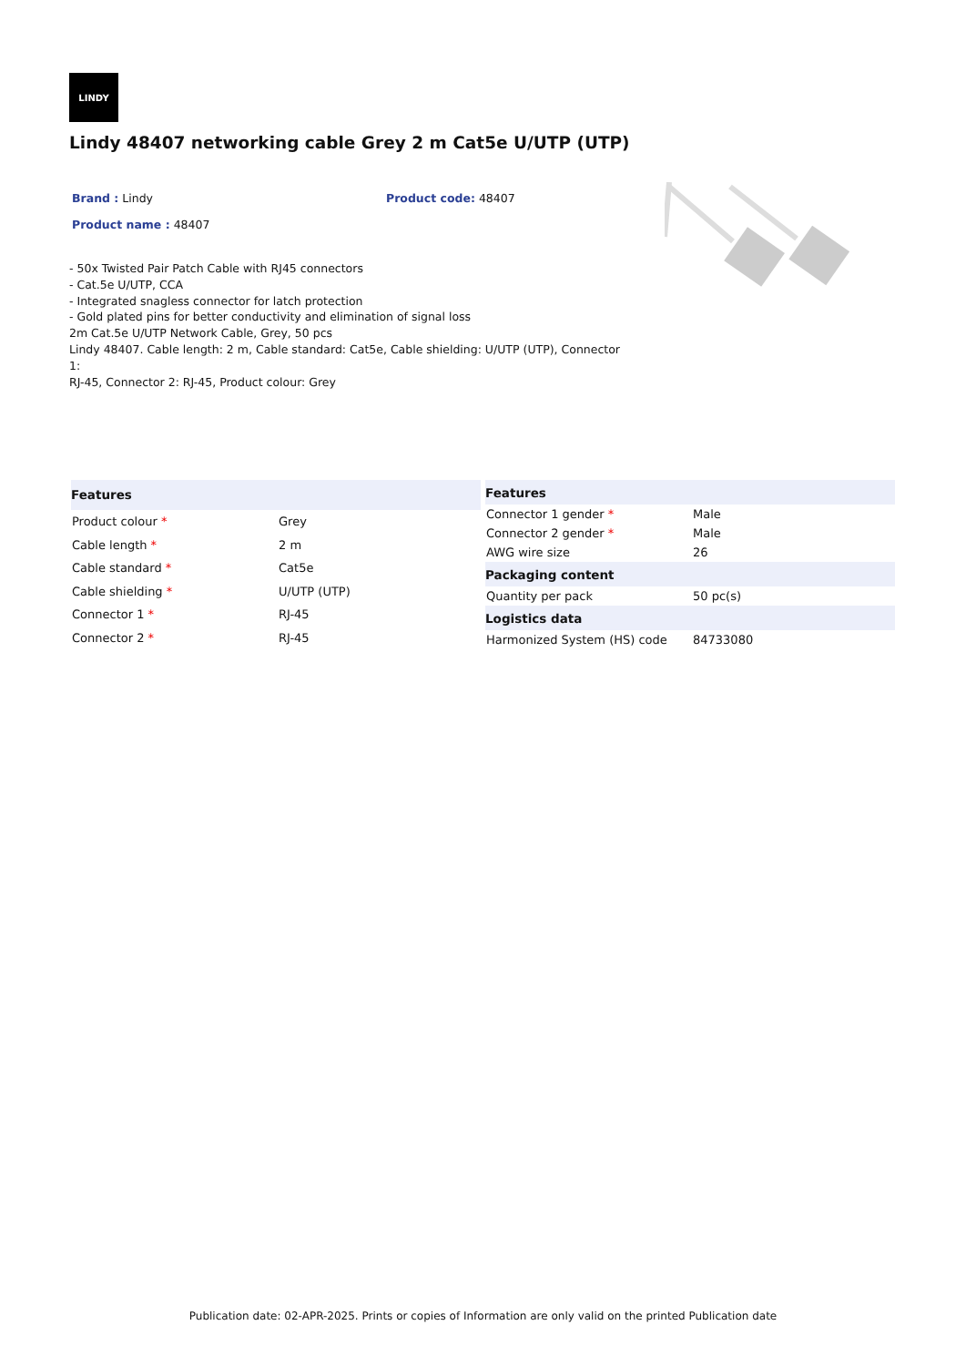LINDY
Lindy 48407 networking cable Grey 2 m Cat5e U/UTP (UTP)
Brand : Lindy Product code: 48407
Product name : 48407
- 50x Twisted Pair Patch Cable with RJ45 connectors
- Cat.5e U/UTP, CCA
- Integrated snagless connector for latch protection
- Gold plated pins for better conductivity and elimination of signal loss
2m Cat.5e U/UTP Network Cable, Grey, 50 pcs
Lindy 48407. Cable length: 2 m, Cable standard: Cat5e, Cable shielding: U/UTP (UTP), Connector 1:
RJ-45, Connector 2: RJ-45, Product colour: Grey
| Features | |
| --- | --- |
| Product colour * | Grey |
| Cable length * | 2 m |
| Cable standard * | Cat5e |
| Cable shielding * | U/UTP (UTP) |
| Connector 1 * | RJ-45 |
| Connector 2 * | RJ-45 |
| Features | |
| --- | --- |
| Connector 1 gender * | Male |
| Connector 2 gender * | Male |
| AWG wire size | 26 |
| Packaging content | |
| Quantity per pack | 50 pc(s) |
| Logistics data | |
| Harmonized System (HS) code | 84733080 |
Publication date: 02-APR-2025. Prints or copies of Information are only valid on the printed Publication date